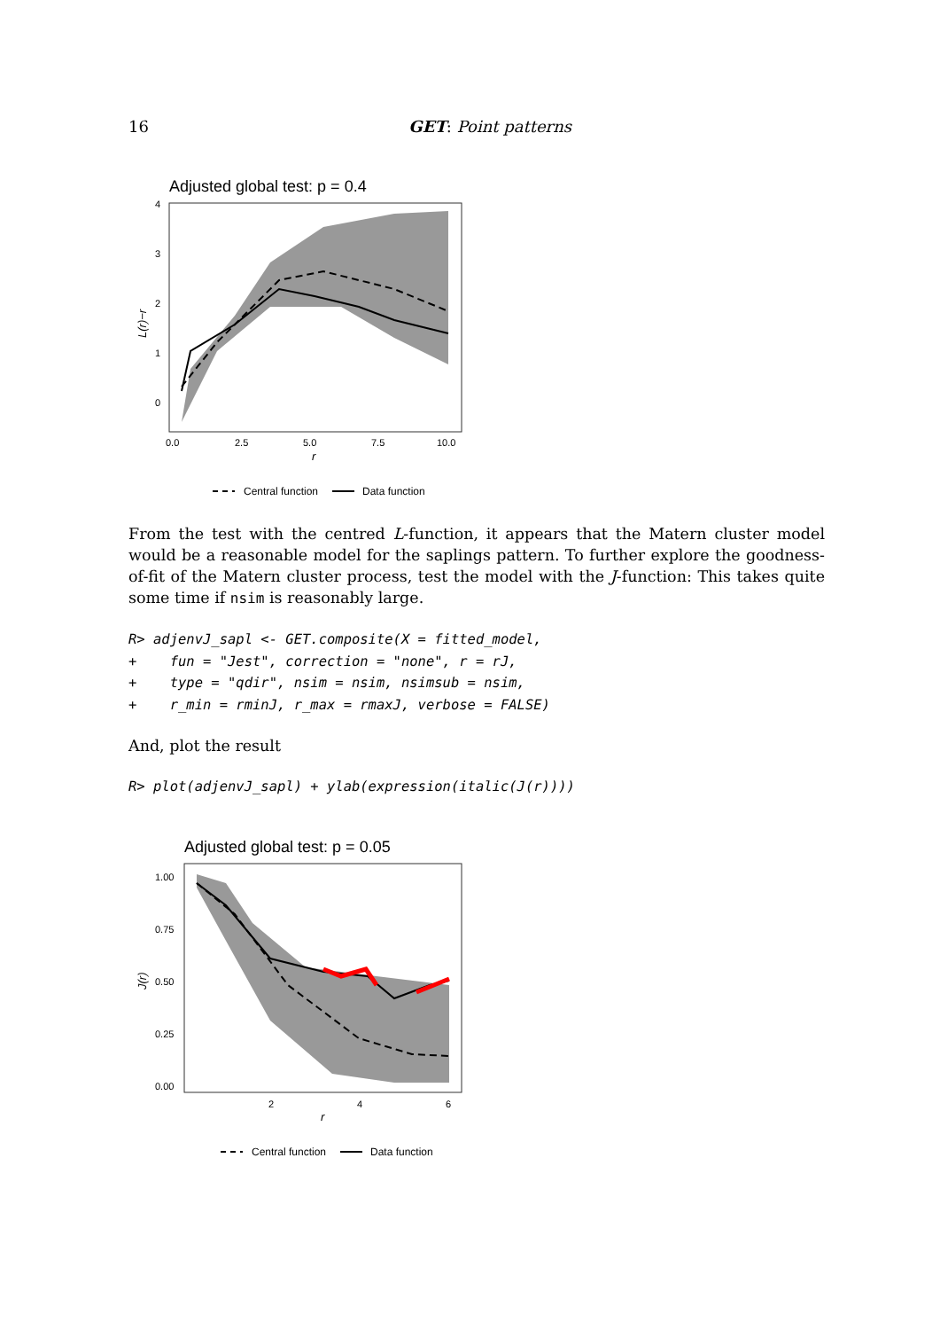16 GET: Point patterns
Adjusted global test: p = 0.4
4
3
2
1
0
0.0
2.5
5.0
7.5
10.0
r
L(r)−r
Central function
Data function
From the test with the centred L-function, it appears that the Matern cluster model would be a reasonable model for the saplings pattern. To further explore the goodness-of-fit of the Matern cluster process, test the model with the J-function: This takes quite some time if nsim is reasonably large.
R> adjenvJ_sapl <- GET.composite(X = fitted_model,
+    fun = "Jest", correction = "none", r = rJ,
+    type = "qdir", nsim = nsim, nsimsub = nsim,
+    r_min = rminJ, r_max = rmaxJ, verbose = FALSE)
And, plot the result
R> plot(adjenvJ_sapl) + ylab(expression(italic(J(r))))
Adjusted global test: p = 0.05
1.00
0.75
0.50
0.25
0.00
2
4
6
r
J(r)
Central function
Data function